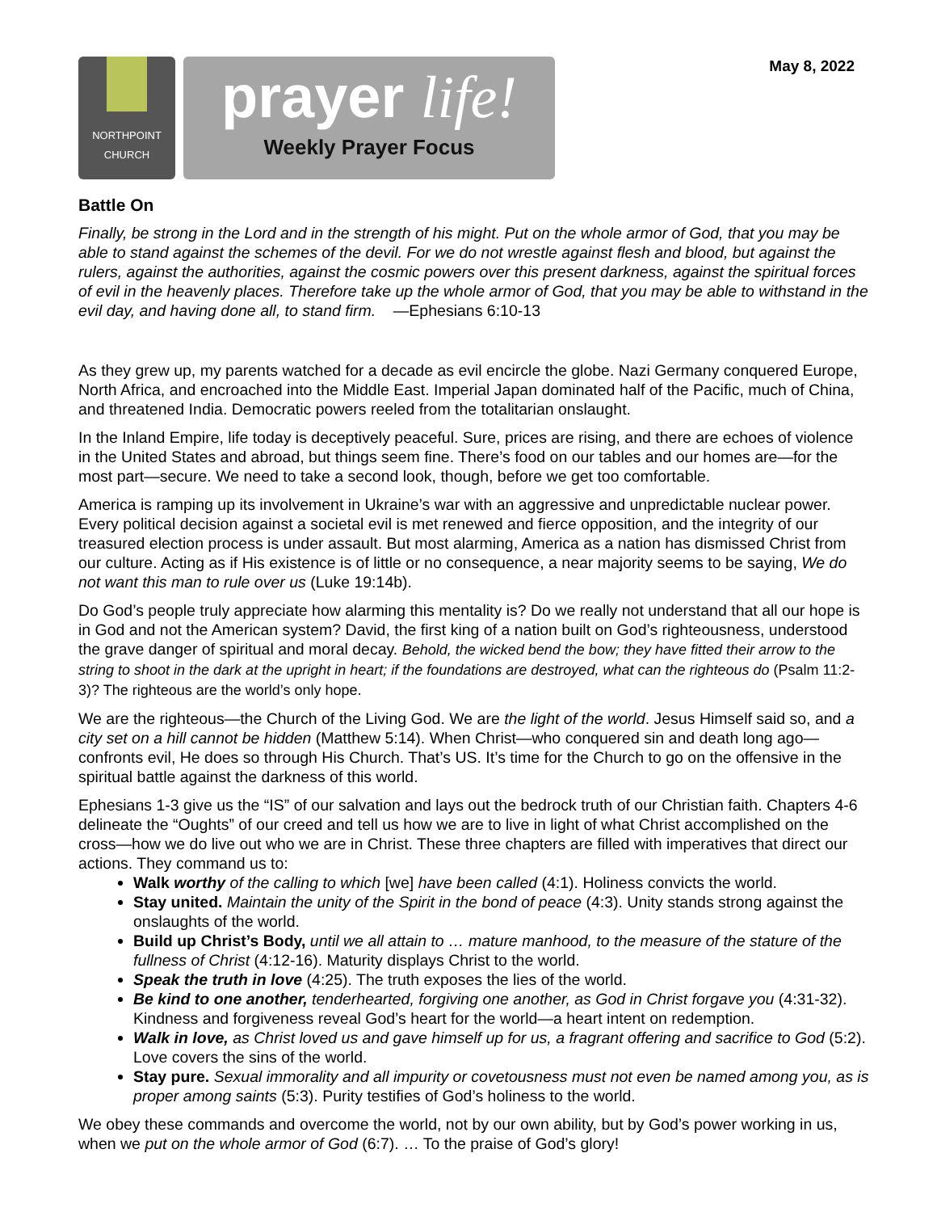May 8, 2022
NORTHPOINT
CHURCH
prayer life!
Weekly Prayer Focus
Battle On
Finally, be strong in the Lord and in the strength of his might. Put on the whole armor of God, that you may be able to stand against the schemes of the devil. For we do not wrestle against flesh and blood, but against the rulers, against the authorities, against the cosmic powers over this present darkness, against the spiritual forces of evil in the heavenly places. Therefore take up the whole armor of God, that you may be able to withstand in the evil day, and having done all, to stand firm. —Ephesians 6:10-13
As they grew up, my parents watched for a decade as evil encircle the globe. Nazi Germany conquered Europe, North Africa, and encroached into the Middle East. Imperial Japan dominated half of the Pacific, much of China, and threatened India. Democratic powers reeled from the totalitarian onslaught.
In the Inland Empire, life today is deceptively peaceful. Sure, prices are rising, and there are echoes of violence in the United States and abroad, but things seem fine. There’s food on our tables and our homes are—for the most part—secure. We need to take a second look, though, before we get too comfortable.
America is ramping up its involvement in Ukraine’s war with an aggressive and unpredictable nuclear power. Every political decision against a societal evil is met renewed and fierce opposition, and the integrity of our treasured election process is under assault. But most alarming, America as a nation has dismissed Christ from our culture. Acting as if His existence is of little or no consequence, a near majority seems to be saying, We do not want this man to rule over us (Luke 19:14b).
Do God’s people truly appreciate how alarming this mentality is? Do we really not understand that all our hope is in God and not the American system? David, the first king of a nation built on God’s righteousness, understood the grave danger of spiritual and moral decay. Behold, the wicked bend the bow; they have fitted their arrow to the string to shoot in the dark at the upright in heart; if the foundations are destroyed, what can the righteous do (Psalm 11:2-3)? The righteous are the world’s only hope.
We are the righteous—the Church of the Living God. We are the light of the world. Jesus Himself said so, and a city set on a hill cannot be hidden (Matthew 5:14). When Christ—who conquered sin and death long ago—confronts evil, He does so through His Church. That’s US. It’s time for the Church to go on the offensive in the spiritual battle against the darkness of this world.
Ephesians 1-3 give us the “IS” of our salvation and lays out the bedrock truth of our Christian faith. Chapters 4-6 delineate the “Oughts” of our creed and tell us how we are to live in light of what Christ accomplished on the cross—how we do live out who we are in Christ. These three chapters are filled with imperatives that direct our actions. They command us to:
Walk worthy of the calling to which [we] have been called (4:1). Holiness convicts the world.
Stay united. Maintain the unity of the Spirit in the bond of peace (4:3). Unity stands strong against the onslaughts of the world.
Build up Christ’s Body, until we all attain to … mature manhood, to the measure of the stature of the fullness of Christ (4:12-16). Maturity displays Christ to the world.
Speak the truth in love (4:25). The truth exposes the lies of the world.
Be kind to one another, tenderhearted, forgiving one another, as God in Christ forgave you (4:31-32). Kindness and forgiveness reveal God’s heart for the world—a heart intent on redemption.
Walk in love, as Christ loved us and gave himself up for us, a fragrant offering and sacrifice to God (5:2). Love covers the sins of the world.
Stay pure. Sexual immorality and all impurity or covetousness must not even be named among you, as is proper among saints (5:3). Purity testifies of God’s holiness to the world.
We obey these commands and overcome the world, not by our own ability, but by God’s power working in us, when we put on the whole armor of God (6:7). … To the praise of God’s glory!